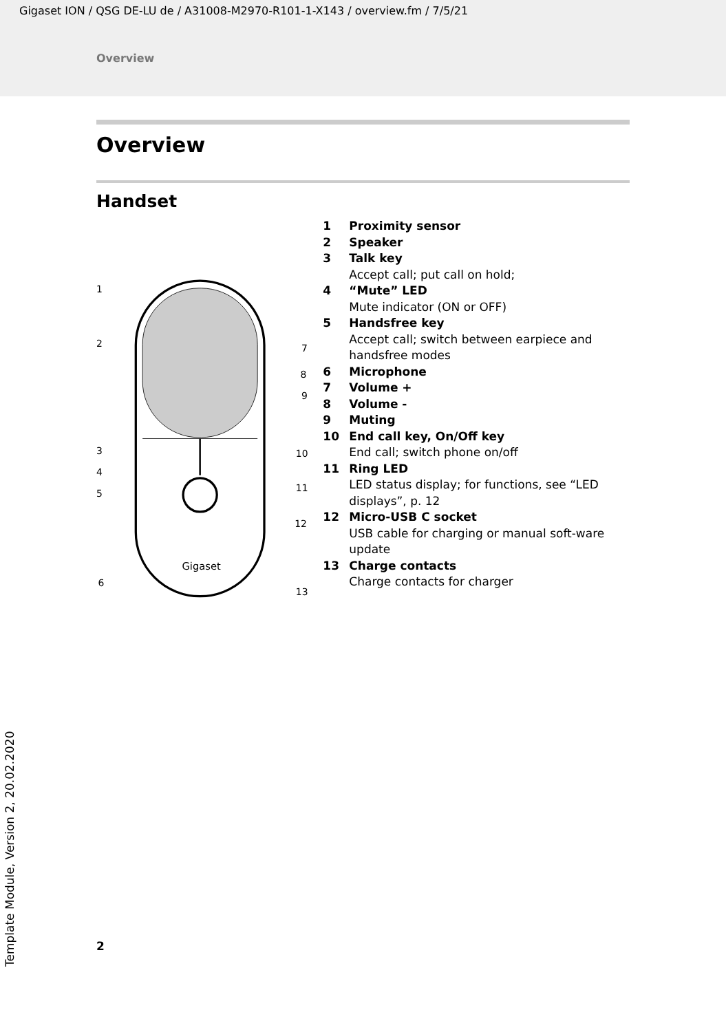Gigaset ION / QSG DE-LU de / A31008-M2970-R101-1-X143 / overview.fm / 7/5/21
Overview
Overview
Handset
Gigaset
1
2
3
4
5
6
7
8
9
10
11
12
13
1 Proximity sensor
2 Speaker
3 Talk key
Accept call; put call on hold;
4 “Mute” LED
Mute indicator (ON or OFF)
5 Handsfree key
Accept call; switch between earpiece and handsfree modes
6 Microphone
7 Volume +
8 Volume -
9 Muting
10 End call key, On/Off key
End call; switch phone on/off
11 Ring LED
LED status display; for functions, see “LED displays”, p. 12
12 Micro-USB C socket
USB cable for charging or manual soft-ware update
13 Charge contacts
Charge contacts for charger
2
Template Module, Version 2, 20.02.2020